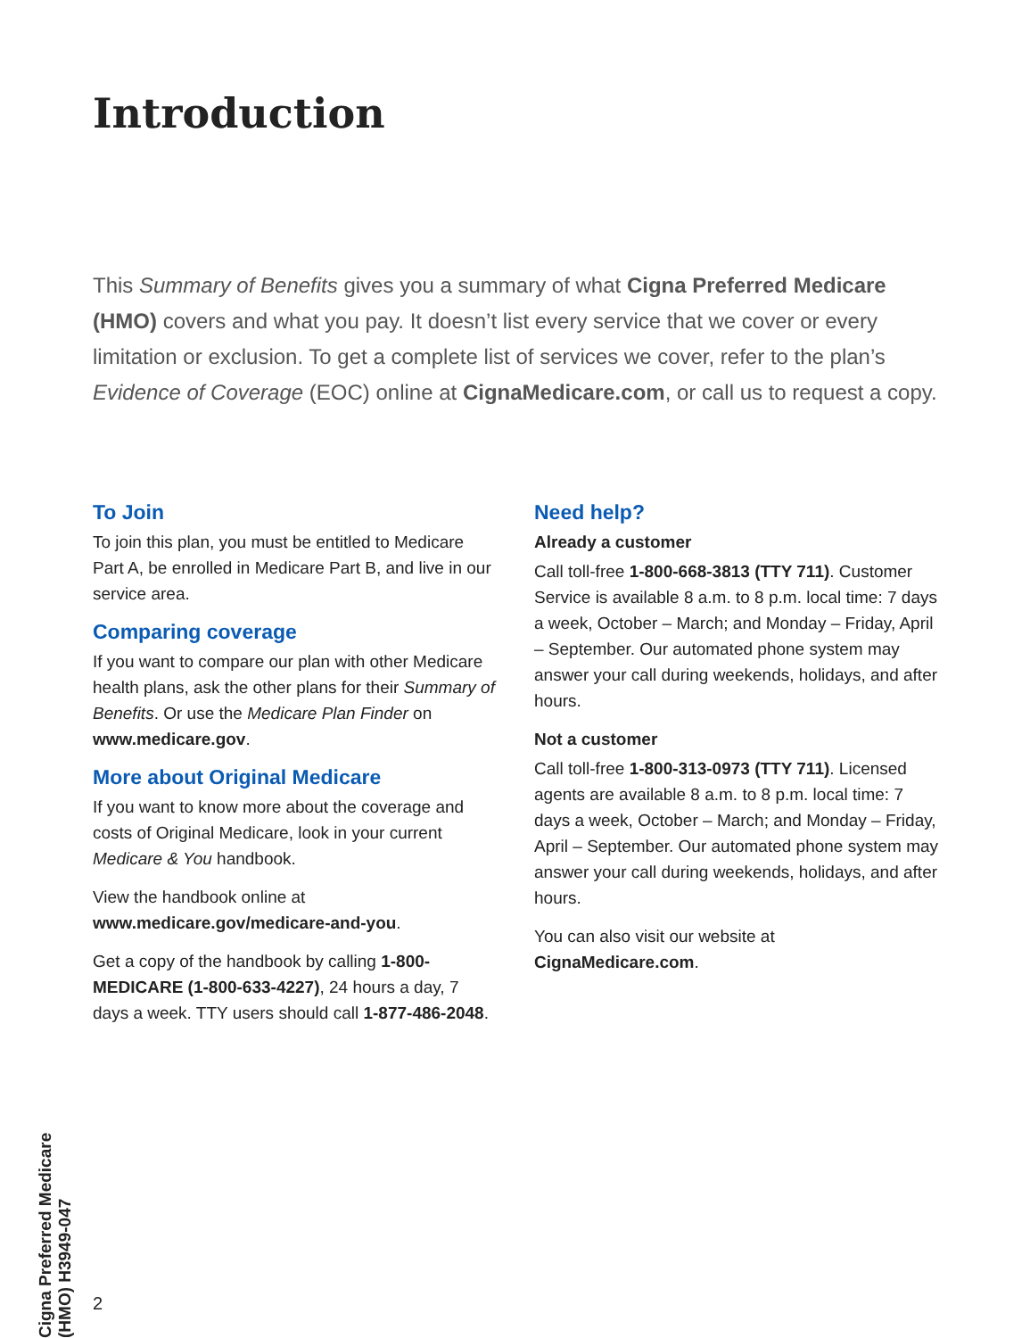Introduction
This Summary of Benefits gives you a summary of what Cigna Preferred Medicare (HMO) covers and what you pay. It doesn’t list every service that we cover or every limitation or exclusion. To get a complete list of services we cover, refer to the plan’s Evidence of Coverage (EOC) online at CignaMedicare.com, or call us to request a copy.
To Join
To join this plan, you must be entitled to Medicare Part A, be enrolled in Medicare Part B, and live in our service area.
Comparing coverage
If you want to compare our plan with other Medicare health plans, ask the other plans for their Summary of Benefits. Or use the Medicare Plan Finder on www.medicare.gov.
More about Original Medicare
If you want to know more about the coverage and costs of Original Medicare, look in your current Medicare & You handbook.
View the handbook online at www.medicare.gov/medicare-and-you.
Get a copy of the handbook by calling 1-800-MEDICARE (1-800-633-4227), 24 hours a day, 7 days a week. TTY users should call 1-877-486-2048.
Need help?
Already a customer
Call toll-free 1-800-668-3813 (TTY 711). Customer Service is available 8 a.m. to 8 p.m. local time: 7 days a week, October – March; and Monday – Friday, April – September. Our automated phone system may answer your call during weekends, holidays, and after hours.
Not a customer
Call toll-free 1-800-313-0973 (TTY 711). Licensed agents are available 8 a.m. to 8 p.m. local time: 7 days a week, October – March; and Monday – Friday, April – September. Our automated phone system may answer your call during weekends, holidays, and after hours.
You can also visit our website at CignaMedicare.com.
Cigna Preferred Medicare (HMO) H3949-047
2